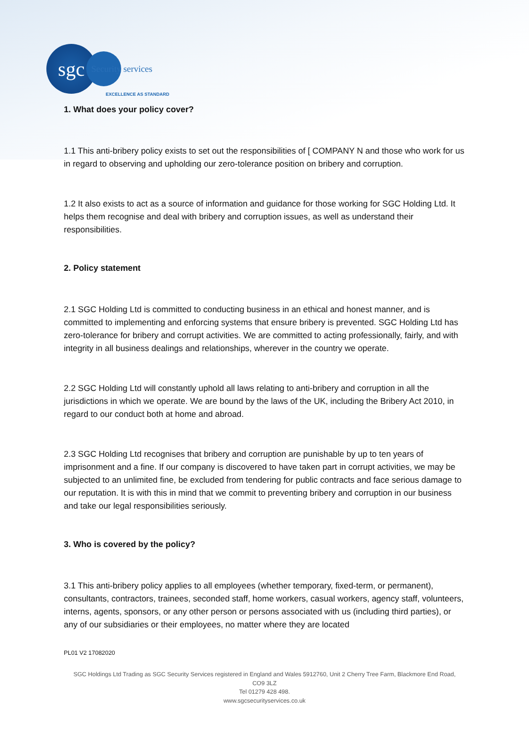sgc
Security services
EXCELLENCE AS STANDARD
1. What does your policy cover?
1.1 This anti-bribery policy exists to set out the responsibilities of [ COMPANY N and those who work for us in regard to observing and upholding our zero-tolerance position on bribery and corruption.
1.2 It also exists to act as a source of information and guidance for those working for SGC Holding Ltd. It helps them recognise and deal with bribery and corruption issues, as well as understand their responsibilities.
2. Policy statement
2.1 SGC Holding Ltd is committed to conducting business in an ethical and honest manner, and is committed to implementing and enforcing systems that ensure bribery is prevented. SGC Holding Ltd has zero-tolerance for bribery and corrupt activities. We are committed to acting professionally, fairly, and with integrity in all business dealings and relationships, wherever in the country we operate.
2.2 SGC Holding Ltd will constantly uphold all laws relating to anti-bribery and corruption in all the jurisdictions in which we operate. We are bound by the laws of the UK, including the Bribery Act 2010, in regard to our conduct both at home and abroad.
2.3 SGC Holding Ltd recognises that bribery and corruption are punishable by up to ten years of imprisonment and a fine. If our company is discovered to have taken part in corrupt activities, we may be subjected to an unlimited fine, be excluded from tendering for public contracts and face serious damage to our reputation. It is with this in mind that we commit to preventing bribery and corruption in our business and take our legal responsibilities seriously.
3. Who is covered by the policy?
3.1 This anti-bribery policy applies to all employees (whether temporary, fixed-term, or permanent), consultants, contractors, trainees, seconded staff, home workers, casual workers, agency staff, volunteers, interns, agents, sponsors, or any other person or persons associated with us (including third parties), or any of our subsidiaries or their employees, no matter where they are located
PL01 V2 17082020
SGC Holdings Ltd Trading as SGC Security Services registered in England and Wales 5912760, Unit 2 Cherry Tree Farm, Blackmore End Road, CO9 3LZ
Tel 01279 428 498.
www.sgcsecurityservices.co.uk